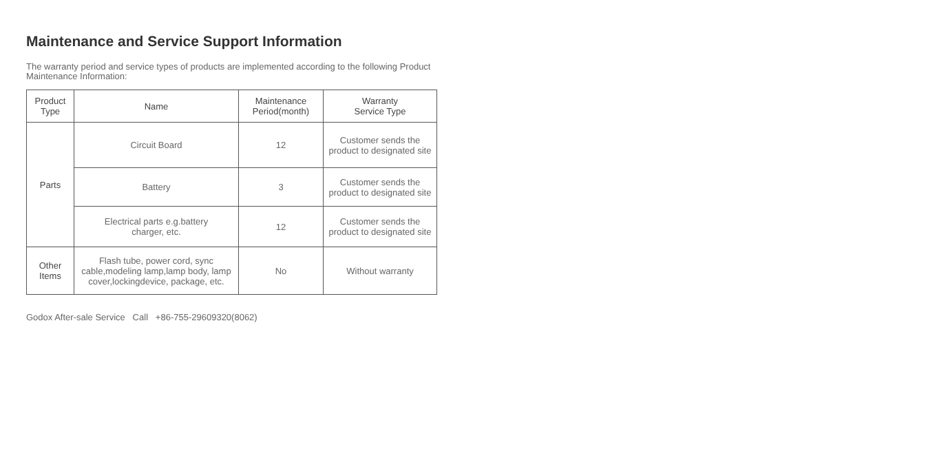Maintenance and Service Support Information
The warranty period and service types of products are implemented according to the following Product Maintenance Information:
| Product Type | Name | Maintenance Period(month) | Warranty Service Type |
| --- | --- | --- | --- |
| Parts | Circuit Board | 12 | Customer sends the product to designated site |
| | Battery | 3 | Customer sends the product to designated site |
| | Electrical parts e.g.battery charger, etc. | 12 | Customer sends the product to designated site |
| Other Items | Flash tube, power cord, sync cable,modeling lamp,lamp body, lamp cover,lockingdevice, package, etc. | No | Without warranty |
Godox After-sale Service Call +86-755-29609320(8062)